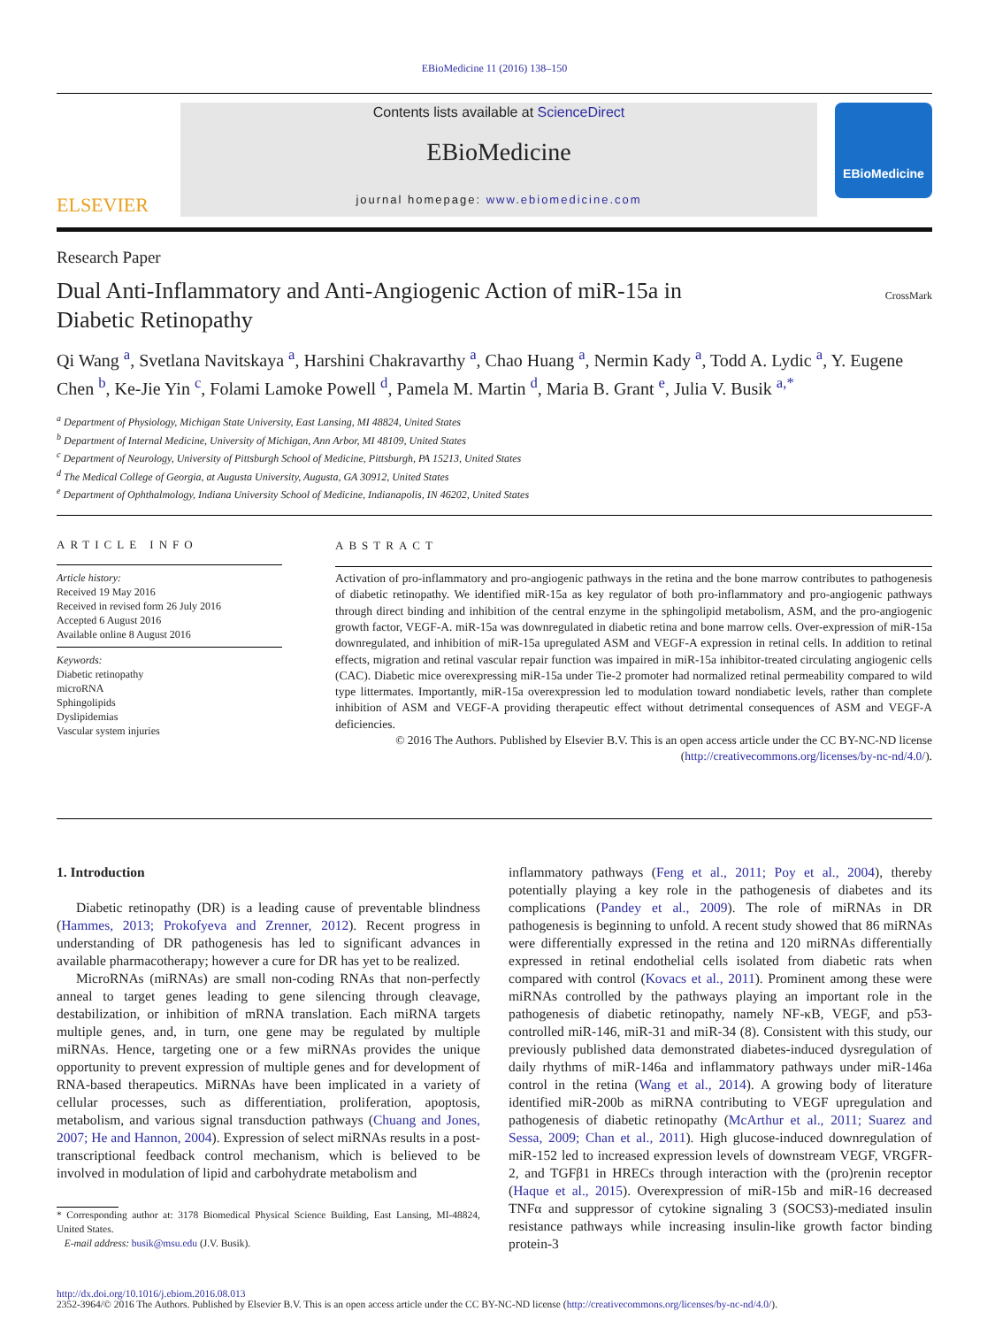EBioMedicine 11 (2016) 138–150
ELSEVIER
Contents lists available at ScienceDirect
EBioMedicine
journal homepage: www.ebiomedicine.com
EBioMedicine
Research Paper
Dual Anti-Inflammatory and Anti-Angiogenic Action of miR-15a in
Diabetic Retinopathy
CrossMark
Qi Wang <sup>a</sup>, Svetlana Navitskaya <sup>a</sup>, Harshini Chakravarthy <sup>a</sup>, Chao Huang <sup>a</sup>, Nermin Kady <sup>a</sup>, Todd A. Lydic <sup>a</sup>, Y. Eugene Chen <sup>b</sup>, Ke-Jie Yin <sup>c</sup>, Folami Lamoke Powell <sup>d</sup>, Pamela M. Martin <sup>d</sup>, Maria B. Grant <sup>e</sup>, Julia V. Busik <sup>a,*</sup>
<sup>a</sup> Department of Physiology, Michigan State University, East Lansing, MI 48824, United States
<sup>b</sup> Department of Internal Medicine, University of Michigan, Ann Arbor, MI 48109, United States
<sup>c</sup> Department of Neurology, University of Pittsburgh School of Medicine, Pittsburgh, PA 15213, United States
<sup>d</sup> The Medical College of Georgia, at Augusta University, Augusta, GA 30912, United States
<sup>e</sup> Department of Ophthalmology, Indiana University School of Medicine, Indianapolis, IN 46202, United States
ARTICLE INFO
Article history:
Received 19 May 2016
Received in revised form 26 July 2016
Accepted 6 August 2016
Available online 8 August 2016
Keywords:
Diabetic retinopathy
microRNA
Sphingolipids
Dyslipidemias
Vascular system injuries
ABSTRACT
Activation of pro-inflammatory and pro-angiogenic pathways in the retina and the bone marrow contributes to pathogenesis of diabetic retinopathy. We identified miR-15a as key regulator of both pro-inflammatory and pro-angiogenic pathways through direct binding and inhibition of the central enzyme in the sphingolipid metabolism, ASM, and the pro-angiogenic growth factor, VEGF-A. miR-15a was downregulated in diabetic retina and bone marrow cells. Over-expression of miR-15a downregulated, and inhibition of miR-15a upregulated ASM and VEGF-A expression in retinal cells. In addition to retinal effects, migration and retinal vascular repair function was impaired in miR-15a inhibitor-treated circulating angiogenic cells (CAC). Diabetic mice overexpressing miR-15a under Tie-2 promoter had normalized retinal permeability compared to wild type littermates. Importantly, miR-15a overexpression led to modulation toward nondiabetic levels, rather than complete inhibition of ASM and VEGF-A providing therapeutic effect without detrimental consequences of ASM and VEGF-A deficiencies.
© 2016 The Authors. Published by Elsevier B.V. This is an open access article under the CC BY-NC-ND license
(http://creativecommons.org/licenses/by-nc-nd/4.0/).
1. Introduction
Diabetic retinopathy (DR) is a leading cause of preventable blindness (Hammes, 2013; Prokofyeva and Zrenner, 2012). Recent progress in understanding of DR pathogenesis has led to significant advances in available pharmacotherapy; however a cure for DR has yet to be realized.
MicroRNAs (miRNAs) are small non-coding RNAs that non-perfectly anneal to target genes leading to gene silencing through cleavage, destabilization, or inhibition of mRNA translation. Each miRNA targets multiple genes, and, in turn, one gene may be regulated by multiple miRNAs. Hence, targeting one or a few miRNAs provides the unique opportunity to prevent expression of multiple genes and for development of RNA-based therapeutics. MiRNAs have been implicated in a variety of cellular processes, such as differentiation, proliferation, apoptosis, metabolism, and various signal transduction pathways (Chuang and Jones, 2007; He and Hannon, 2004). Expression of select miRNAs results in a post-transcriptional feedback control mechanism, which is believed to be involved in modulation of lipid and carbohydrate metabolism and
* Corresponding author at: 3178 Biomedical Physical Science Building, East Lansing, MI-48824, United States.
E-mail address: busik@msu.edu (J.V. Busik).
inflammatory pathways (Feng et al., 2011; Poy et al., 2004), thereby potentially playing a key role in the pathogenesis of diabetes and its complications (Pandey et al., 2009). The role of miRNAs in DR pathogenesis is beginning to unfold. A recent study showed that 86 miRNAs were differentially expressed in the retina and 120 miRNAs differentially expressed in retinal endothelial cells isolated from diabetic rats when compared with control (Kovacs et al., 2011). Prominent among these were miRNAs controlled by the pathways playing an important role in the pathogenesis of diabetic retinopathy, namely NF-κB, VEGF, and p53-controlled miR-146, miR-31 and miR-34 (8). Consistent with this study, our previously published data demonstrated diabetes-induced dysregulation of daily rhythms of miR-146a and inflammatory pathways under miR-146a control in the retina (Wang et al., 2014). A growing body of literature identified miR-200b as miRNA contributing to VEGF upregulation and pathogenesis of diabetic retinopathy (McArthur et al., 2011; Suarez and Sessa, 2009; Chan et al., 2011). High glucose-induced downregulation of miR-152 led to increased expression levels of downstream VEGF, VRGFR-2, and TGFβ1 in HRECs through interaction with the (pro)renin receptor (Haque et al., 2015). Overexpression of miR-15b and miR-16 decreased TNFα and suppressor of cytokine signaling 3 (SOCS3)-mediated insulin resistance pathways while increasing insulin-like growth factor binding protein-3
http://dx.doi.org/10.1016/j.ebiom.2016.08.013
2352-3964/© 2016 The Authors. Published by Elsevier B.V. This is an open access article under the CC BY-NC-ND license (http://creativecommons.org/licenses/by-nc-nd/4.0/).